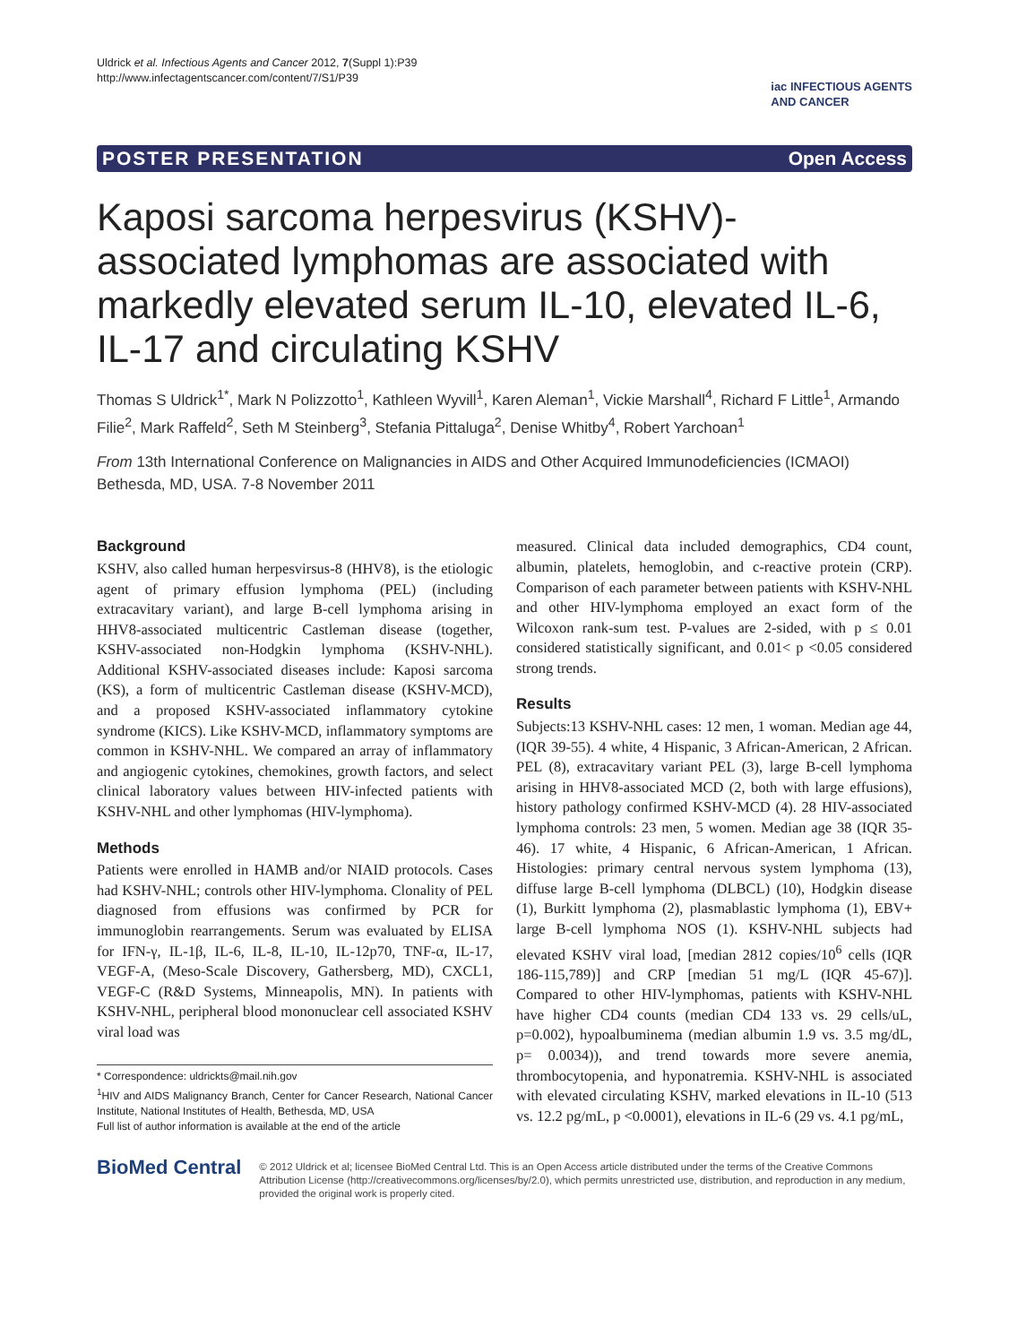Uldrick et al. Infectious Agents and Cancer 2012, 7(Suppl 1):P39
http://www.infectagentscancer.com/content/7/S1/P39
iac INFECTIOUS AGENTS
AND CANCER
POSTER PRESENTATION Open Access
Kaposi sarcoma herpesvirus (KSHV)-associated lymphomas are associated with markedly elevated serum IL-10, elevated IL-6, IL-17 and circulating KSHV
Thomas S Uldrick<sup>1*</sup>, Mark N Polizzotto<sup>1</sup>, Kathleen Wyvill<sup>1</sup>, Karen Aleman<sup>1</sup>, Vickie Marshall<sup>4</sup>, Richard F Little<sup>1</sup>, Armando Filie<sup>2</sup>, Mark Raffeld<sup>2</sup>, Seth M Steinberg<sup>3</sup>, Stefania Pittaluga<sup>2</sup>, Denise Whitby<sup>4</sup>, Robert Yarchoan<sup>1</sup>
From 13th International Conference on Malignancies in AIDS and Other Acquired Immunodeficiencies (ICMAOI)
Bethesda, MD, USA. 7-8 November 2011
Background
KSHV, also called human herpesvirsus-8 (HHV8), is the etiologic agent of primary effusion lymphoma (PEL) (including extracavitary variant), and large B-cell lymphoma arising in HHV8-associated multicentric Castleman disease (together, KSHV-associated non-Hodgkin lymphoma (KSHV-NHL). Additional KSHV-associated diseases include: Kaposi sarcoma (KS), a form of multicentric Castleman disease (KSHV-MCD), and a proposed KSHV-associated inflammatory cytokine syndrome (KICS). Like KSHV-MCD, inflammatory symptoms are common in KSHV-NHL. We compared an array of inflammatory and angiogenic cytokines, chemokines, growth factors, and select clinical laboratory values between HIV-infected patients with KSHV-NHL and other lymphomas (HIV-lymphoma).
Methods
Patients were enrolled in HAMB and/or NIAID protocols. Cases had KSHV-NHL; controls other HIV-lymphoma. Clonality of PEL diagnosed from effusions was confirmed by PCR for immunoglobin rearrangements. Serum was evaluated by ELISA for IFN-γ, IL-1β, IL-6, IL-8, IL-10, IL-12p70, TNF-α, IL-17, VEGF-A, (Meso-Scale Discovery, Gathersberg, MD), CXCL1, VEGF-C (R&D Systems, Minneapolis, MN). In patients with KSHV-NHL, peripheral blood mononuclear cell associated KSHV viral load was
* Correspondence: uldrickts@mail.nih.gov
<sup>1</sup>HIV and AIDS Malignancy Branch, Center for Cancer Research, National Cancer Institute, National Institutes of Health, Bethesda, MD, USA
Full list of author information is available at the end of the article
measured. Clinical data included demographics, CD4 count, albumin, platelets, hemoglobin, and c-reactive protein (CRP). Comparison of each parameter between patients with KSHV-NHL and other HIV-lymphoma employed an exact form of the Wilcoxon rank-sum test. P-values are 2-sided, with p ≤ 0.01 considered statistically significant, and 0.01< p <0.05 considered strong trends.
Results
Subjects:13 KSHV-NHL cases: 12 men, 1 woman. Median age 44, (IQR 39-55). 4 white, 4 Hispanic, 3 African-American, 2 African. PEL (8), extracavitary variant PEL (3), large B-cell lymphoma arising in HHV8-associated MCD (2, both with large effusions), history pathology confirmed KSHV-MCD (4). 28 HIV-associated lymphoma controls: 23 men, 5 women. Median age 38 (IQR 35-46). 17 white, 4 Hispanic, 6 African-American, 1 African. Histologies: primary central nervous system lymphoma (13), diffuse large B-cell lymphoma (DLBCL) (10), Hodgkin disease (1), Burkitt lymphoma (2), plasmablastic lymphoma (1), EBV+ large B-cell lymphoma NOS (1). KSHV-NHL subjects had elevated KSHV viral load, [median 2812 copies/10<sup>6</sup> cells (IQR 186-115,789)] and CRP [median 51 mg/L (IQR 45-67)]. Compared to other HIV-lymphomas, patients with KSHV-NHL have higher CD4 counts (median CD4 133 vs. 29 cells/uL, p=0.002), hypoalbuminema (median albumin 1.9 vs. 3.5 mg/dL, p= 0.0034)), and trend towards more severe anemia, thrombocytopenia, and hyponatremia. KSHV-NHL is associated with elevated circulating KSHV, marked elevations in IL-10 (513 vs. 12.2 pg/mL, p <0.0001), elevations in IL-6 (29 vs. 4.1 pg/mL,
BioMed Central
© 2012 Uldrick et al; licensee BioMed Central Ltd. This is an Open Access article distributed under the terms of the Creative Commons Attribution License (http://creativecommons.org/licenses/by/2.0), which permits unrestricted use, distribution, and reproduction in any medium, provided the original work is properly cited.